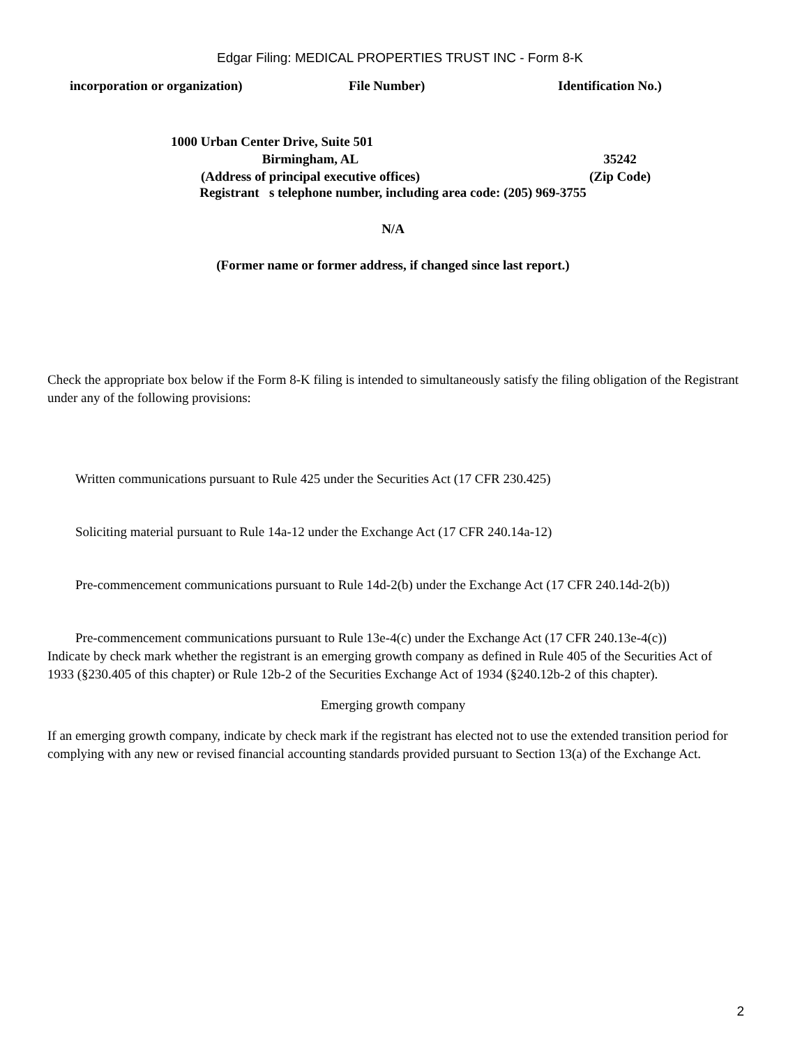Edgar Filing: MEDICAL PROPERTIES TRUST INC - Form 8-K
| incorporation or organization) | File Number) | Identification No.) |
| 1000 Urban Center Drive, Suite 501 | |
| Birmingham, AL | 35242 |
| (Address of principal executive offices) | (Zip Code) |
Registrant s telephone number, including area code: (205) 969-3755
N/A
(Former name or former address, if changed since last report.)
Check the appropriate box below if the Form 8-K filing is intended to simultaneously satisfy the filing obligation of the Registrant under any of the following provisions:
Written communications pursuant to Rule 425 under the Securities Act (17 CFR 230.425)
Soliciting material pursuant to Rule 14a-12 under the Exchange Act (17 CFR 240.14a-12)
Pre-commencement communications pursuant to Rule 14d-2(b) under the Exchange Act (17 CFR 240.14d-2(b))
Pre-commencement communications pursuant to Rule 13e-4(c) under the Exchange Act (17 CFR 240.13e-4(c))
Indicate by check mark whether the registrant is an emerging growth company as defined in Rule 405 of the Securities Act of 1933 (§230.405 of this chapter) or Rule 12b-2 of the Securities Exchange Act of 1934 (§240.12b-2 of this chapter).
Emerging growth company
If an emerging growth company, indicate by check mark if the registrant has elected not to use the extended transition period for complying with any new or revised financial accounting standards provided pursuant to Section 13(a) of the Exchange Act.
2